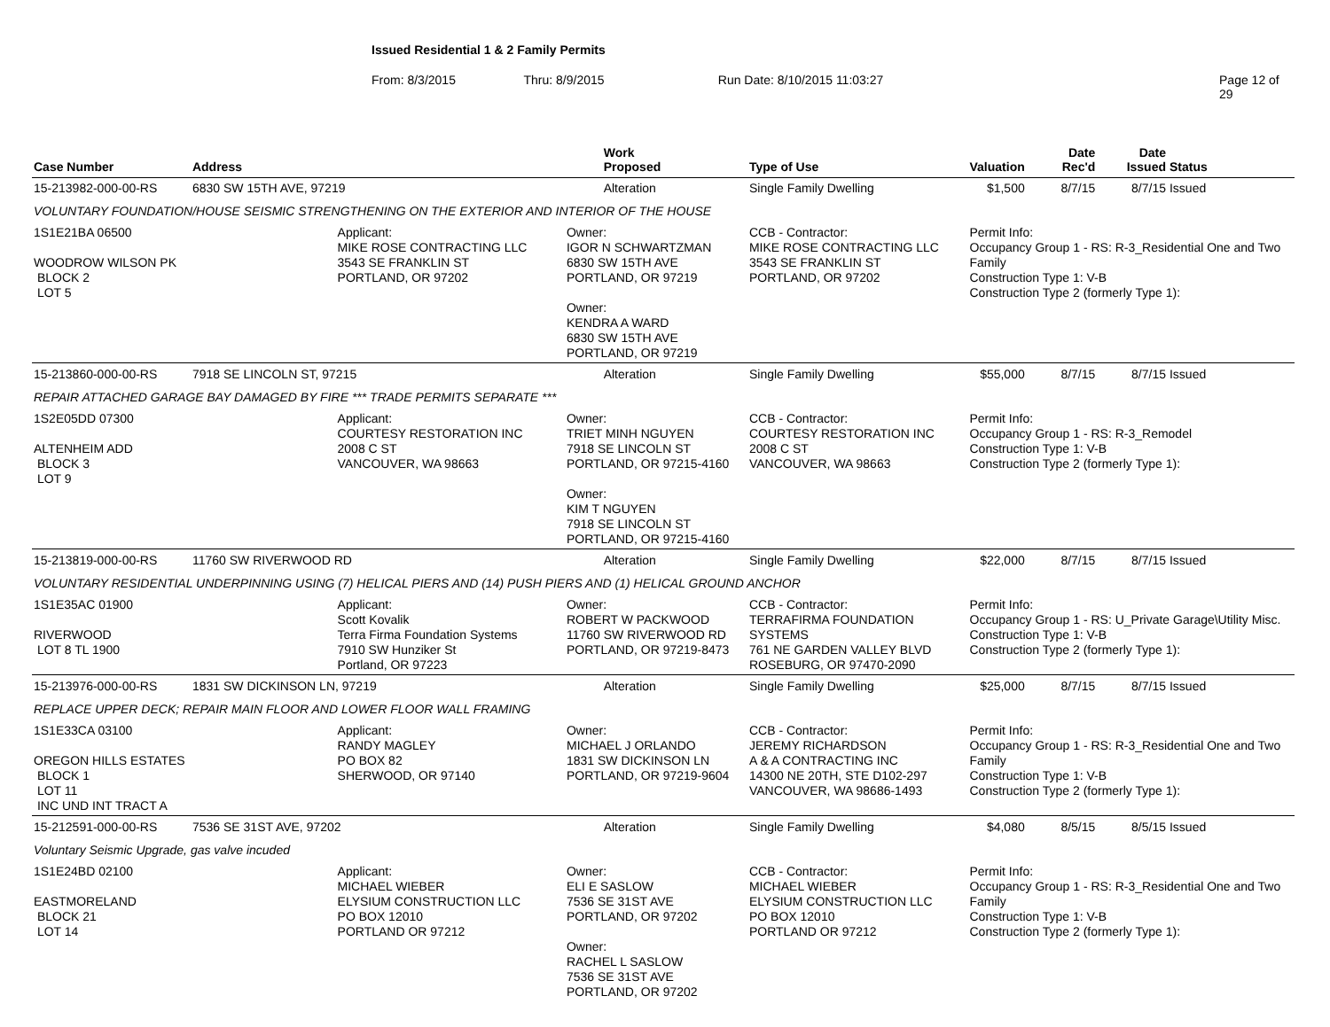Issued Residential 1 & 2 Family Permits
From: 8/3/2015 Thru: 8/9/2015 Run Date: 8/10/2015 11:03:27 Page 12 of 29
| Case Number | Address | | | Work Proposed | Type of Use | Valuation | Date Rec'd | Date Issued | Status |
| --- | --- | --- | --- | --- | --- | --- | --- | --- | --- |
| 15-213982-000-00-RS | 6830 SW 15TH AVE, 97219 | | | Alteration | Single Family Dwelling | $1,500 | 8/7/15 | 8/7/15 | Issued |
| VOLUNTARY FOUNDATION/HOUSE SEISMIC STRENGTHENING ON THE EXTERIOR AND INTERIOR OF THE HOUSE | | | | | | | | | |
| 1S1E21BA 06500 WOODROW WILSON PK BLOCK 2 LOT 5 | | Applicant: MIKE ROSE CONTRACTING LLC 3543 SE FRANKLIN ST PORTLAND, OR 97202 | Owner: IGOR N SCHWARTZMAN 6830 SW 15TH AVE PORTLAND, OR 97219 Owner: KENDRA A WARD 6830 SW 15TH AVE PORTLAND, OR 97219 | | CCB - Contractor: MIKE ROSE CONTRACTING LLC 3543 SE FRANKLIN ST PORTLAND, OR 97202 | Permit Info: Occupancy Group 1 - RS: R-3_Residential One and Two Family Construction Type 1: V-B Construction Type 2 (formerly Type 1): | | | |
| 15-213860-000-00-RS | 7918 SE LINCOLN ST, 97215 | | | Alteration | Single Family Dwelling | $55,000 | 8/7/15 | 8/7/15 | Issued |
| REPAIR ATTACHED GARAGE BAY DAMAGED BY FIRE *** TRADE PERMITS SEPARATE *** | | | | | | | | | |
| 1S2E05DD 07300 ALTENHEIM ADD BLOCK 3 LOT 9 | | Applicant: COURTESY RESTORATION INC 2008 C ST VANCOUVER, WA 98663 | Owner: TRIET MINH NGUYEN 7918 SE LINCOLN ST PORTLAND, OR 97215-4160 Owner: KIM T NGUYEN 7918 SE LINCOLN ST PORTLAND, OR 97215-4160 | | CCB - Contractor: COURTESY RESTORATION INC 2008 C ST VANCOUVER, WA 98663 | Permit Info: Occupancy Group 1 - RS: R-3_Remodel Construction Type 1: V-B Construction Type 2 (formerly Type 1): | | | |
| 15-213819-000-00-RS | 11760 SW RIVERWOOD RD | | | Alteration | Single Family Dwelling | $22,000 | 8/7/15 | 8/7/15 | Issued |
| VOLUNTARY RESIDENTIAL UNDERPINNING USING (7) HELICAL PIERS AND (14) PUSH PIERS AND (1) HELICAL GROUND ANCHOR | | | | | | | | | |
| 1S1E35AC 01900 RIVERWOOD LOT 8 TL 1900 | | Applicant: Scott Kovalik Terra Firma Foundation Systems 7910 SW Hunziker St Portland, OR 97223 | Owner: ROBERT W PACKWOOD 11760 SW RIVERWOOD RD PORTLAND, OR 97219-8473 | | CCB - Contractor: TERRAFIRMA FOUNDATION SYSTEMS 761 NE GARDEN VALLEY BLVD ROSEBURG, OR 97470-2090 | Permit Info: Occupancy Group 1 - RS: U_Private Garage\Utility Misc. Construction Type 1: V-B Construction Type 2 (formerly Type 1): | | | |
| 15-213976-000-00-RS | 1831 SW DICKINSON LN, 97219 | | | Alteration | Single Family Dwelling | $25,000 | 8/7/15 | 8/7/15 | Issued |
| REPLACE UPPER DECK; REPAIR MAIN FLOOR AND LOWER FLOOR WALL FRAMING | | | | | | | | | |
| 1S1E33CA 03100 OREGON HILLS ESTATES BLOCK 1 LOT 11 INC UND INT TRACT A | | Applicant: RANDY MAGLEY PO BOX 82 SHERWOOD, OR 97140 | Owner: MICHAEL J ORLANDO 1831 SW DICKINSON LN PORTLAND, OR 97219-9604 | | CCB - Contractor: JEREMY RICHARDSON A & A CONTRACTING INC 14300 NE 20TH, STE D102-297 VANCOUVER, WA 98686-1493 | Permit Info: Occupancy Group 1 - RS: R-3_Residential One and Two Family Construction Type 1: V-B Construction Type 2 (formerly Type 1): | | | |
| 15-212591-000-00-RS | 7536 SE 31ST AVE, 97202 | | | Alteration | Single Family Dwelling | $4,080 | 8/5/15 | 8/5/15 | Issued |
| Voluntary Seismic Upgrade, gas valve incuded | | | | | | | | | |
| 1S1E24BD 02100 EASTMORELAND BLOCK 21 LOT 14 | | Applicant: MICHAEL WIEBER ELYSIUM CONSTRUCTION LLC PO BOX 12010 PORTLAND OR 97212 | Owner: ELI E SASLOW 7536 SE 31ST AVE PORTLAND, OR 97202 Owner: RACHEL L SASLOW 7536 SE 31ST AVE PORTLAND, OR 97202 | | CCB - Contractor: MICHAEL WIEBER ELYSIUM CONSTRUCTION LLC PO BOX 12010 PORTLAND OR 97212 | Permit Info: Occupancy Group 1 - RS: R-3_Residential One and Two Family Construction Type 1: V-B Construction Type 2 (formerly Type 1): | | | |